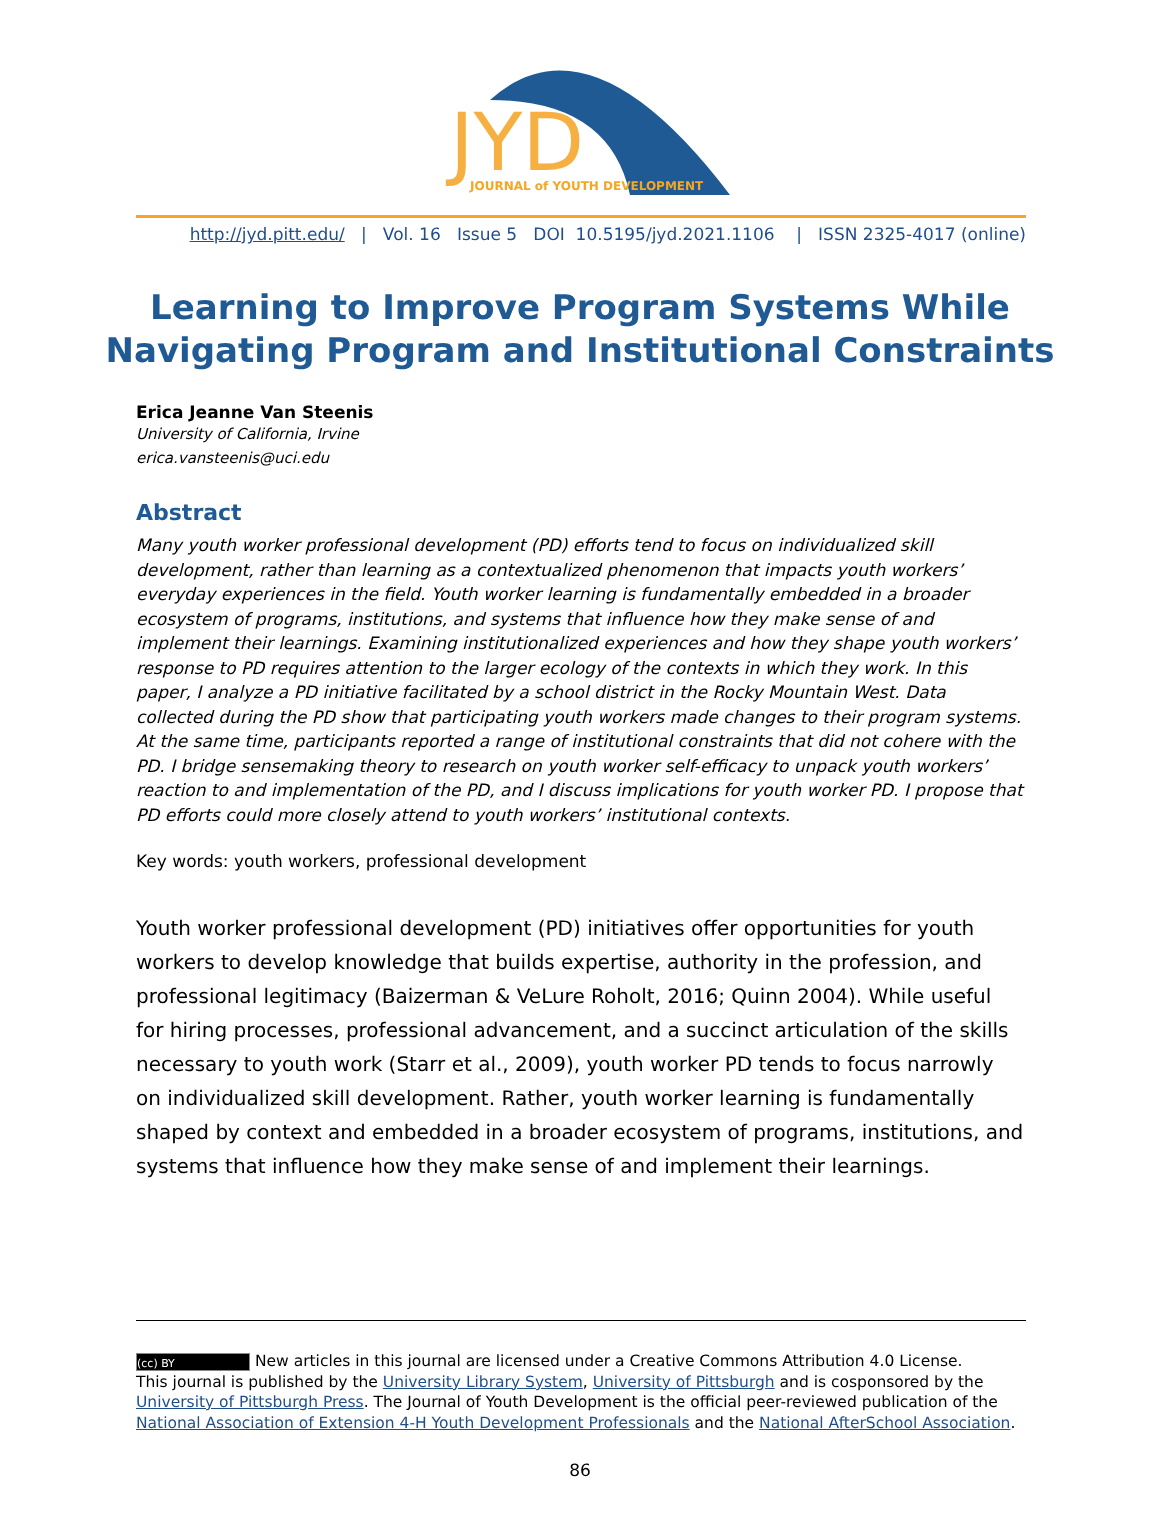JYD
JOURNAL of YOUTH DEVELOPMENT
http://jyd.pitt.edu/ | Vol. 16 Issue 5 DOI 10.5195/jyd.2021.1106 | ISSN 2325-4017 (online)
Learning to Improve Program Systems While Navigating Program and Institutional Constraints
Erica Jeanne Van Steenis
University of California, Irvine
erica.vansteenis@uci.edu
Abstract
Many youth worker professional development (PD) efforts tend to focus on individualized skill development, rather than learning as a contextualized phenomenon that impacts youth workers’ everyday experiences in the field. Youth worker learning is fundamentally embedded in a broader ecosystem of programs, institutions, and systems that influence how they make sense of and implement their learnings. Examining institutionalized experiences and how they shape youth workers’ response to PD requires attention to the larger ecology of the contexts in which they work. In this paper, I analyze a PD initiative facilitated by a school district in the Rocky Mountain West. Data collected during the PD show that participating youth workers made changes to their program systems. At the same time, participants reported a range of institutional constraints that did not cohere with the PD. I bridge sensemaking theory to research on youth worker self-efficacy to unpack youth workers’ reaction to and implementation of the PD, and I discuss implications for youth worker PD. I propose that PD efforts could more closely attend to youth workers’ institutional contexts.
Key words: youth workers, professional development
Youth worker professional development (PD) initiatives offer opportunities for youth workers to develop knowledge that builds expertise, authority in the profession, and professional legitimacy (Baizerman & VeLure Roholt, 2016; Quinn 2004). While useful for hiring processes, professional advancement, and a succinct articulation of the skills necessary to youth work (Starr et al., 2009), youth worker PD tends to focus narrowly on individualized skill development. Rather, youth worker learning is fundamentally shaped by context and embedded in a broader ecosystem of programs, institutions, and systems that influence how they make sense of and implement their learnings.
(cc) BY New articles in this journal are licensed under a Creative Commons Attribution 4.0 License.
This journal is published by the University Library System, University of Pittsburgh and is cosponsored by the University of Pittsburgh Press. The Journal of Youth Development is the official peer-reviewed publication of the National Association of Extension 4-H Youth Development Professionals and the National AfterSchool Association.
86